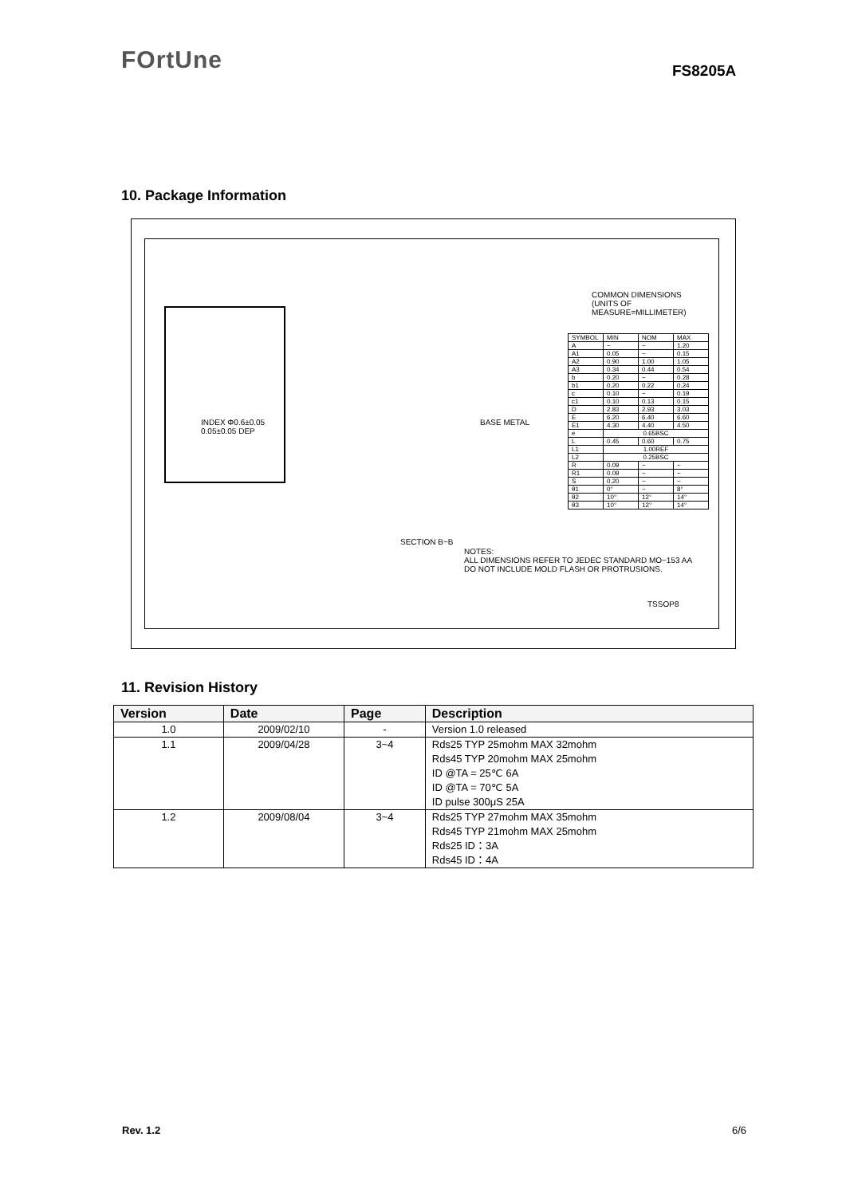FOrtUne FS8205A
10. Package Information
COMMON DIMENSIONS
(UNITS OF MEASURE=MILLIMETER)
INDEX Φ0.6±0.05
0.05±0.05 DEP
BASE METAL
SECTION B−B
NOTES:
ALL DIMENSIONS REFER TO JEDEC STANDARD MO−153 AA
DO NOT INCLUDE MOLD FLASH OR PROTRUSIONS.
TSSOP8
| SYMBOL | MIN | NOM | MAX |
| A | − | − | 1.20 |
| A1 | 0.05 | − | 0.15 |
| A2 | 0.90 | 1.00 | 1.05 |
| A3 | 0.34 | 0.44 | 0.54 |
| b | 0.20 | − | 0.28 |
| b1 | 0.20 | 0.22 | 0.24 |
| c | 0.10 | − | 0.19 |
| c1 | 0.10 | 0.13 | 0.15 |
| D | 2.83 | 2.93 | 3.03 |
| E | 6.20 | 6.40 | 6.60 |
| E1 | 4.30 | 4.40 | 4.50 |
| e | 0.65BSC | | |
| L | 0.45 | 0.60 | 0.75 |
| L1 | 1.00REF | | |
| L2 | 0.25BSC | | |
| R | 0.09 | − | − |
| R1 | 0.09 | − | − |
| S | 0.20 | − | − |
| θ1 | 0° | − | 8° |
| θ2 | 10° | 12° | 14° |
| θ3 | 10° | 12° | 14° |
11. Revision History
| Version | Date | Page | Description |
| --- | --- | --- | --- |
| 1.0 | 2009/02/10 | - | Version 1.0 released |
| 1.1 | 2009/04/28 | 3~4 | Rds25 TYP 25mohm MAX 32mohm Rds45 TYP 20mohm MAX 25mohm ID @TA = 25℃ 6A ID @TA = 70℃ 5A ID pulse 300μS 25A |
| 1.2 | 2009/08/04 | 3~4 | Rds25 TYP 27mohm MAX 35mohm Rds45 TYP 21mohm MAX 25mohm Rds25 ID：3A Rds45 ID：4A |
Rev. 1.2 6/6